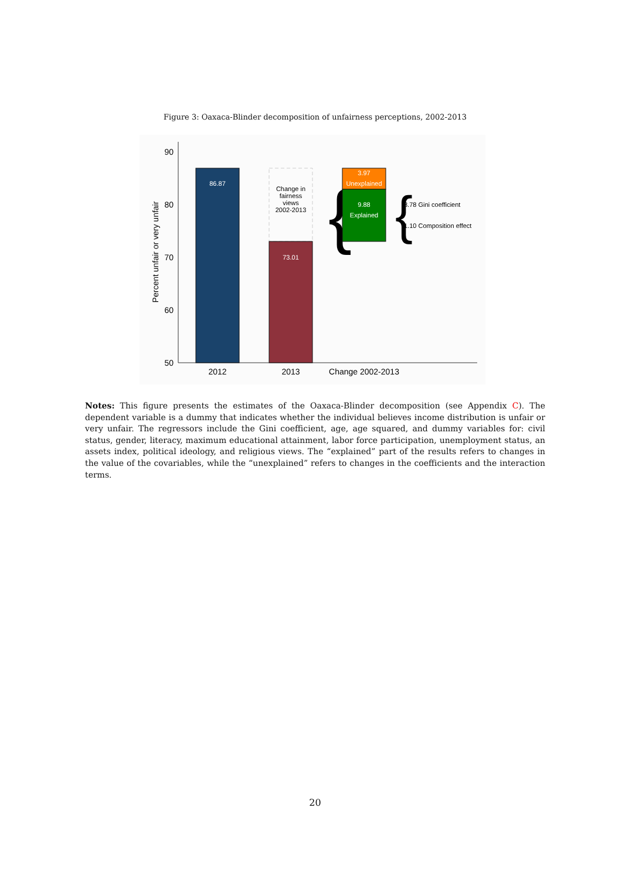Figure 3: Oaxaca-Blinder decomposition of unfairness perceptions, 2002-2013
90
80
70
60
50
Percent unfair or very unfair
86.87
Change in
fairness
views
2002-2013
73.01
{
3.97
Unexplained
9.88
Explained
{
8.78 Gini coefficient
1.10 Composition effect
2012
2013
Change 2002-2013
Notes: This figure presents the estimates of the Oaxaca-Blinder decomposition (see Appendix C). The dependent variable is a dummy that indicates whether the individual believes income distribution is unfair or very unfair. The regressors include the Gini coefficient, age, age squared, and dummy variables for: civil status, gender, literacy, maximum educational attainment, labor force participation, unemployment status, an assets index, political ideology, and religious views. The “explained” part of the results refers to changes in the value of the covariables, while the “unexplained” refers to changes in the coefficients and the interaction terms.
20